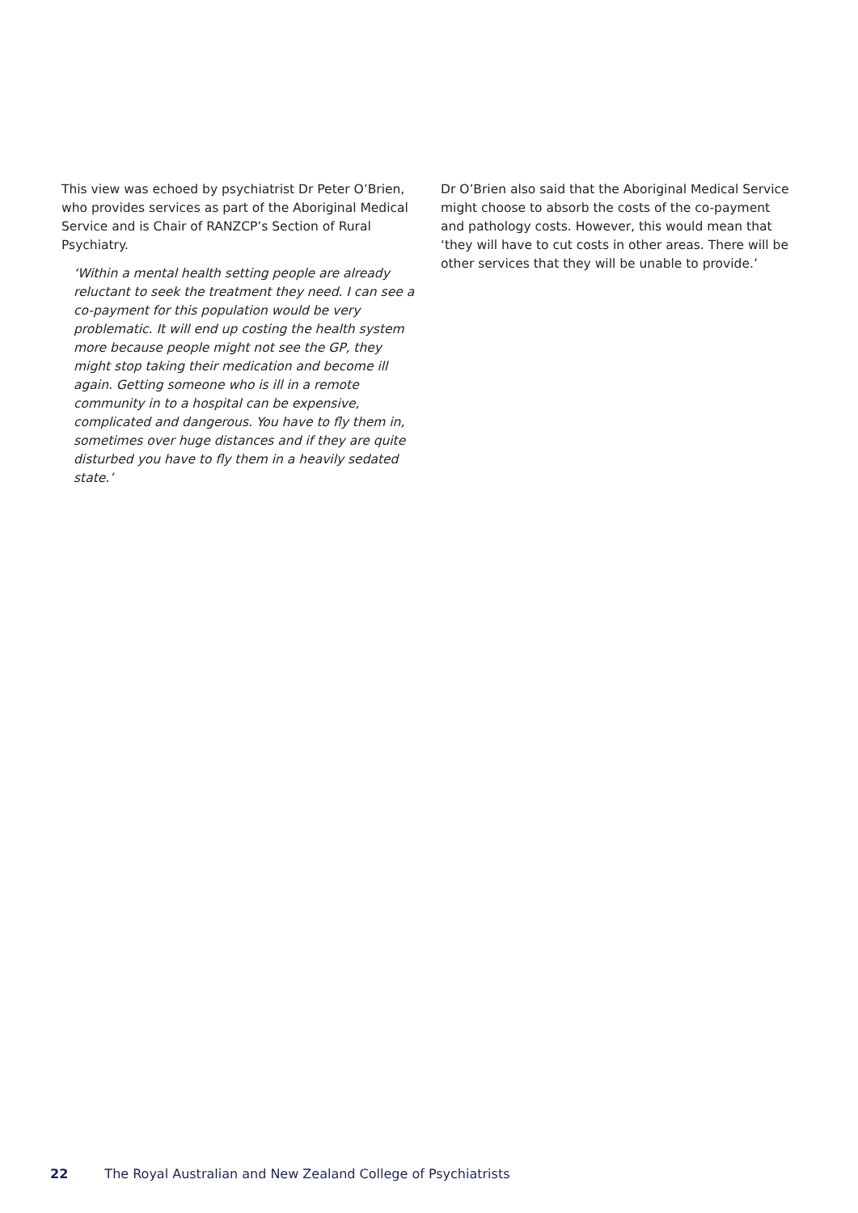This view was echoed by psychiatrist Dr Peter O’Brien, who provides services as part of the Aboriginal Medical Service and is Chair of RANZCP’s Section of Rural Psychiatry.
‘Within a mental health setting people are already reluctant to seek the treatment they need. I can see a co-payment for this population would be very problematic. It will end up costing the health system more because people might not see the GP, they might stop taking their medication and become ill again. Getting someone who is ill in a remote community in to a hospital can be expensive, complicated and dangerous. You have to fly them in, sometimes over huge distances and if they are quite disturbed you have to fly them in a heavily sedated state.’
Dr O’Brien also said that the Aboriginal Medical Service might choose to absorb the costs of the co-payment and pathology costs. However, this would mean that ‘they will have to cut costs in other areas. There will be other services that they will be unable to provide.’
22 The Royal Australian and New Zealand College of Psychiatrists